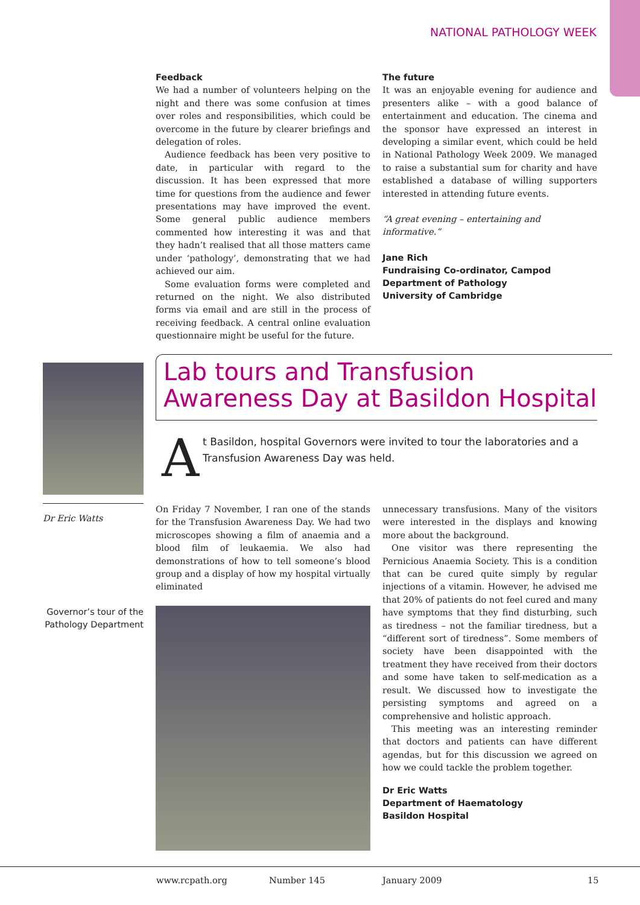NATIONAL PATHOLOGY WEEK
Feedback
We had a number of volunteers helping on the night and there was some confusion at times over roles and responsibilities, which could be overcome in the future by clearer briefings and delegation of roles.
Audience feedback has been very positive to date, in particular with regard to the discussion. It has been expressed that more time for questions from the audience and fewer presentations may have improved the event. Some general public audience members commented how interesting it was and that they hadn’t realised that all those matters came under ‘pathology’, demonstrating that we had achieved our aim.
Some evaluation forms were completed and returned on the night. We also distributed forms via email and are still in the process of receiving feedback. A central online evaluation questionnaire might be useful for the future.
The future
It was an enjoyable evening for audience and presenters alike – with a good balance of entertainment and education. The cinema and the sponsor have expressed an interest in developing a similar event, which could be held in National Pathology Week 2009. We managed to raise a substantial sum for charity and have established a database of willing supporters interested in attending future events.
“A great evening – entertaining and informative.”
Jane Rich
Fundraising Co-ordinator, Campod
Department of Pathology
University of Cambridge
Dr Eric Watts
Lab tours and Transfusion Awareness Day at Basildon Hospital
At Basildon, hospital Governors were invited to tour the laboratories and a Transfusion Awareness Day was held.
On Friday 7 November, I ran one of the stands for the Transfusion Awareness Day. We had two microscopes showing a film of anaemia and a blood film of leukaemia. We also had demonstrations of how to tell someone’s blood group and a display of how my hospital virtually eliminated
Governor’s tour of the Pathology Department
unnecessary transfusions. Many of the visitors were interested in the displays and knowing more about the background.
One visitor was there representing the Pernicious Anaemia Society. This is a condition that can be cured quite simply by regular injections of a vitamin. However, he advised me that 20% of patients do not feel cured and many have symptoms that they find disturbing, such as tiredness – not the familiar tiredness, but a “different sort of tiredness”. Some members of society have been disappointed with the treatment they have received from their doctors and some have taken to self-medication as a result. We discussed how to investigate the persisting symptoms and agreed on a comprehensive and holistic approach.
This meeting was an interesting reminder that doctors and patients can have different agendas, but for this discussion we agreed on how we could tackle the problem together.
Dr Eric Watts
Department of Haematology
Basildon Hospital
www.rcpath.org Number 145 January 2009 15